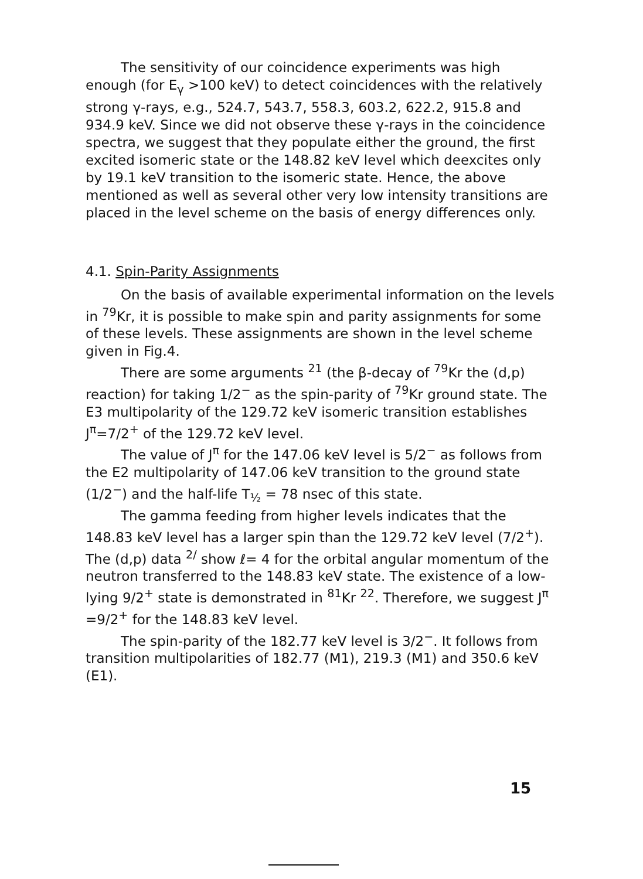The sensitivity of our coincidence experiments was high enough (for E<sub>γ</sub> >100 keV) to detect coincidences with the relatively strong γ-rays, e.g., 524.7, 543.7, 558.3, 603.2, 622.2, 915.8 and 934.9 keV. Since we did not observe these γ-rays in the coincidence spectra, we suggest that they populate either the ground, the first excited isomeric state or the 148.82 keV level which deexcites only by 19.1 keV transition to the isomeric state. Hence, the above mentioned as well as several other very low intensity transitions are placed in the level scheme on the basis of energy differences only.
4.1. Spin-Parity Assignments
On the basis of available experimental information on the levels in <sup>79</sup>Kr, it is possible to make spin and parity assignments for some of these levels. These assignments are shown in the level scheme given in Fig.4.
There are some arguments <sup>21</sup> (the β-decay of <sup>79</sup>Kr the (d,p) reaction) for taking 1/2<sup>−</sup> as the spin-parity of <sup>79</sup>Kr ground state. The E3 multipolarity of the 129.72 keV isomeric transition establishes J<sup>π</sup>=7/2<sup>+</sup> of the 129.72 keV level.
The value of J<sup>π</sup> for the 147.06 keV level is 5/2<sup>−</sup> as follows from the E2 multipolarity of 147.06 keV transition to the ground state (1/2<sup>−</sup>) and the half-life T<sub>½</sub> = 78 nsec of this state.
The gamma feeding from higher levels indicates that the 148.83 keV level has a larger spin than the 129.72 keV level (7/2<sup>+</sup>). The (d,p) data <sup>2/</sup> show ℓ= 4 for the orbital angular momentum of the neutron transferred to the 148.83 keV state. The existence of a low-lying 9/2<sup>+</sup> state is demonstrated in <sup>81</sup>Kr <sup>22</sup>. Therefore, we suggest J<sup>π</sup> =9/2<sup>+</sup> for the 148.83 keV level.
The spin-parity of the 182.77 keV level is 3/2<sup>−</sup>. It follows from transition multipolarities of 182.77 (M1), 219.3 (M1) and 350.6 keV (E1).
15